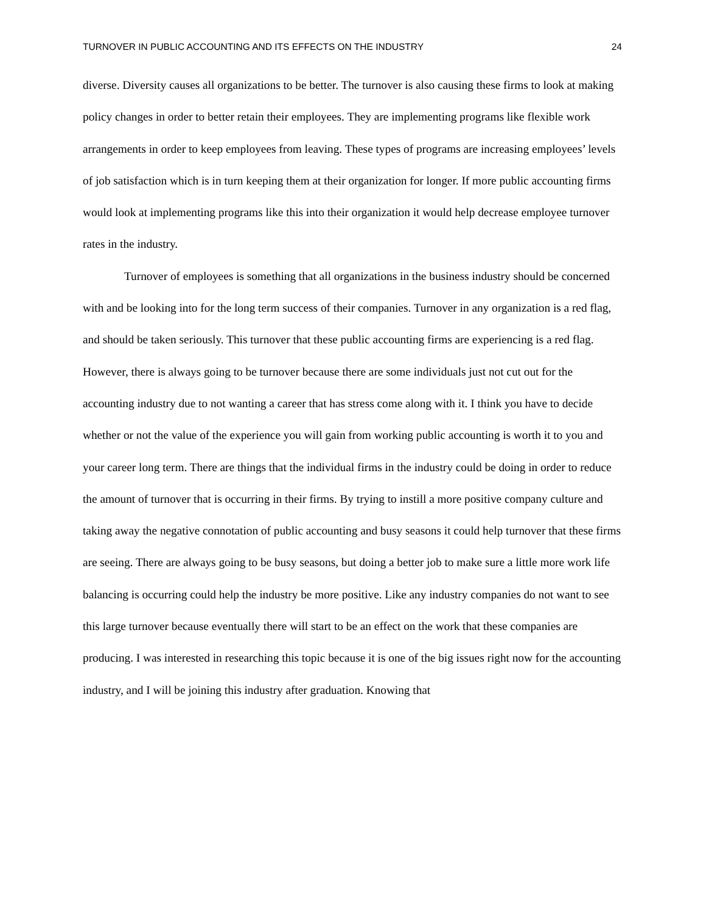TURNOVER IN PUBLIC ACCOUNTING AND ITS EFFECTS ON THE INDUSTRY 24
diverse. Diversity causes all organizations to be better. The turnover is also causing these firms to look at making policy changes in order to better retain their employees. They are implementing programs like flexible work arrangements in order to keep employees from leaving. These types of programs are increasing employees’ levels of job satisfaction which is in turn keeping them at their organization for longer. If more public accounting firms would look at implementing programs like this into their organization it would help decrease employee turnover rates in the industry.
Turnover of employees is something that all organizations in the business industry should be concerned with and be looking into for the long term success of their companies. Turnover in any organization is a red flag, and should be taken seriously. This turnover that these public accounting firms are experiencing is a red flag. However, there is always going to be turnover because there are some individuals just not cut out for the accounting industry due to not wanting a career that has stress come along with it. I think you have to decide whether or not the value of the experience you will gain from working public accounting is worth it to you and your career long term. There are things that the individual firms in the industry could be doing in order to reduce the amount of turnover that is occurring in their firms. By trying to instill a more positive company culture and taking away the negative connotation of public accounting and busy seasons it could help turnover that these firms are seeing. There are always going to be busy seasons, but doing a better job to make sure a little more work life balancing is occurring could help the industry be more positive. Like any industry companies do not want to see this large turnover because eventually there will start to be an effect on the work that these companies are producing. I was interested in researching this topic because it is one of the big issues right now for the accounting industry, and I will be joining this industry after graduation. Knowing that